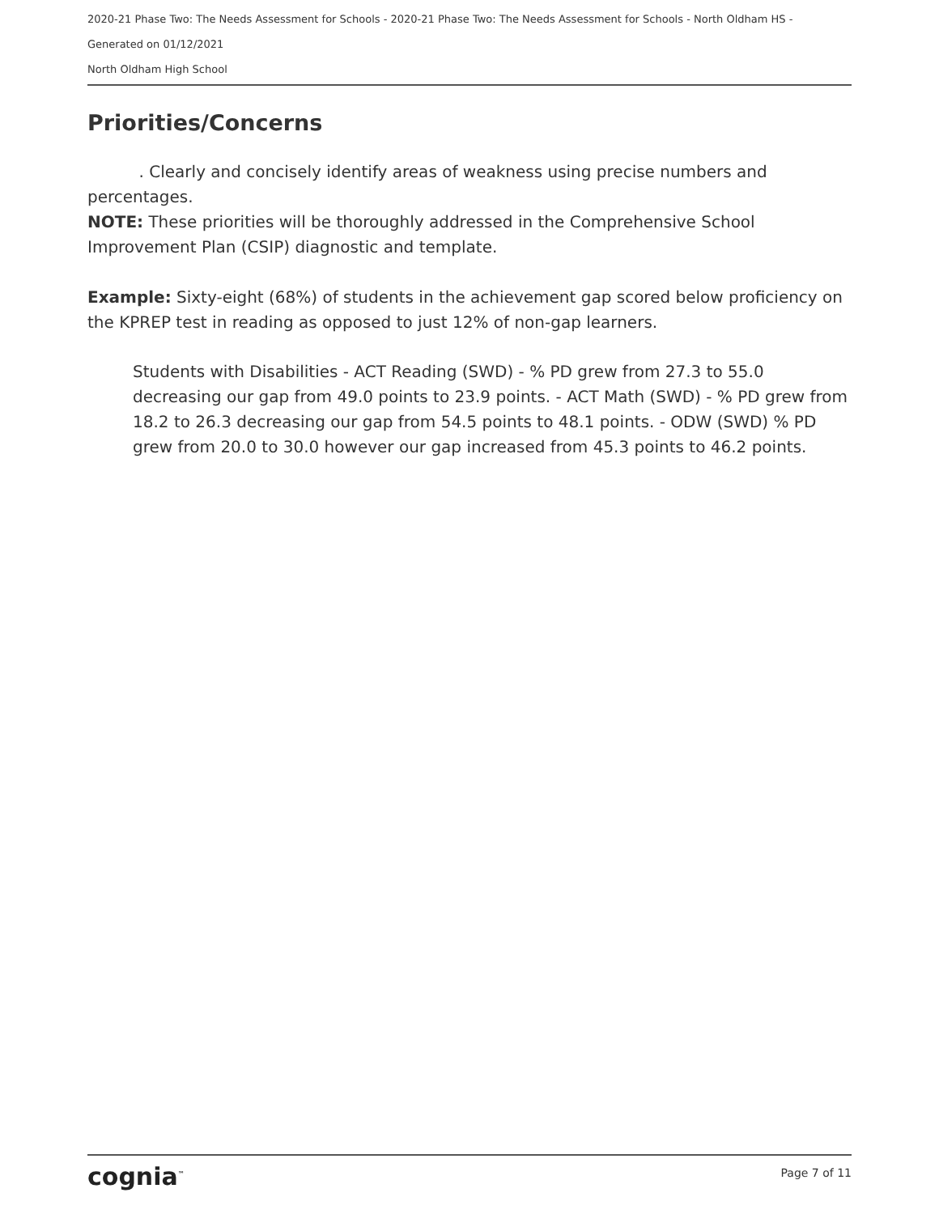2020-21 Phase Two: The Needs Assessment for Schools - 2020-21 Phase Two: The Needs Assessment for Schools - North Oldham HS -
Generated on 01/12/2021
North Oldham High School
Priorities/Concerns
. Clearly and concisely identify areas of weakness using precise numbers and percentages.
NOTE: These priorities will be thoroughly addressed in the Comprehensive School Improvement Plan (CSIP) diagnostic and template.
Example: Sixty-eight (68%) of students in the achievement gap scored below proficiency on the KPREP test in reading as opposed to just 12% of non-gap learners.
Students with Disabilities - ACT Reading (SWD) - % PD grew from 27.3 to 55.0 decreasing our gap from 49.0 points to 23.9 points. - ACT Math (SWD) - % PD grew from 18.2 to 26.3 decreasing our gap from 54.5 points to 48.1 points. - ODW (SWD) % PD grew from 20.0 to 30.0 however our gap increased from 45.3 points to 46.2 points.
cognia<sup>™</sup> Page 7 of 11